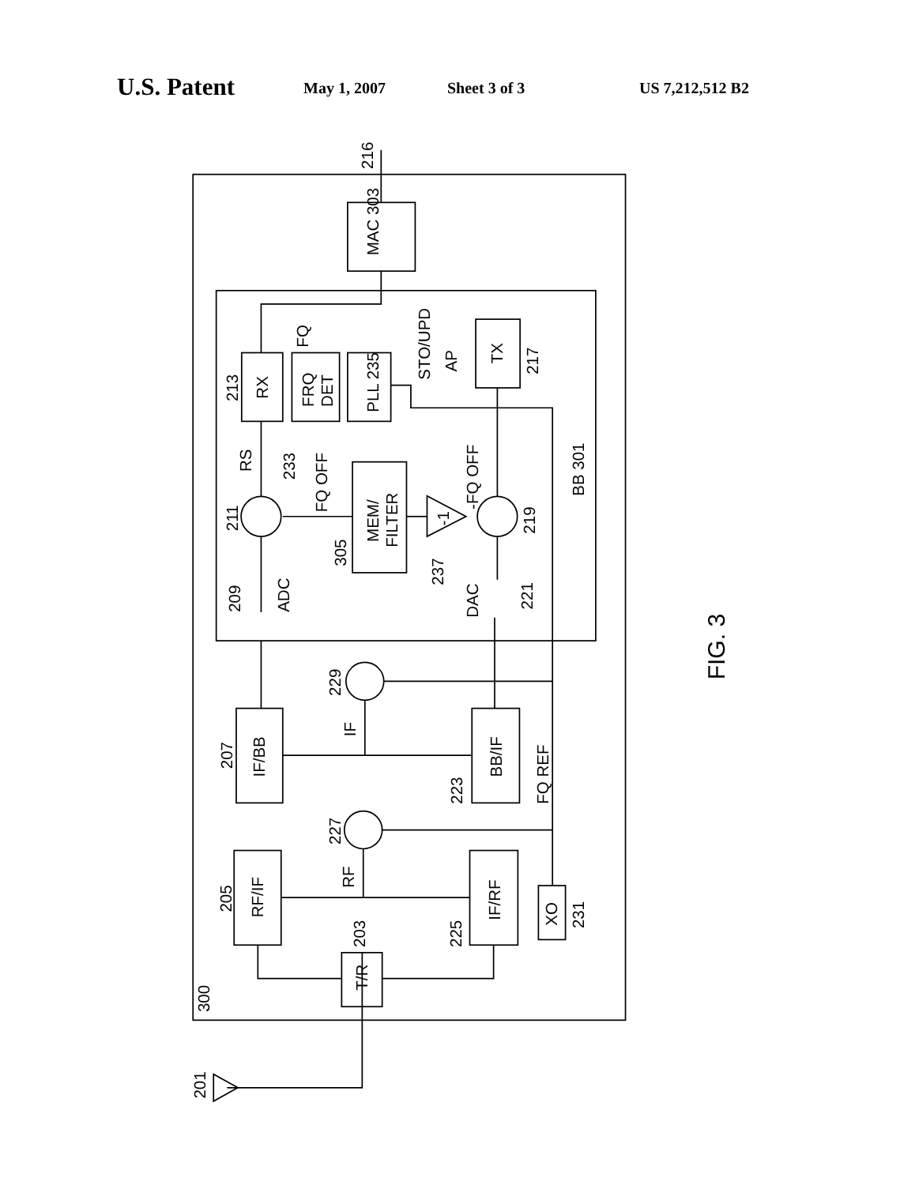U.S. Patent
May 1, 2007 Sheet 3 of 3 US 7,212,512 B2
216
MAC 303
RX
213
FRQ
DET
FQ
PLL 235
STO/UPD
AP
TX
217
RS
233
FQ OFF
MEM/
FILTER
305
-1
-FQ OFF
BB 301
211
219
237
209
ADC
DAC
221
229
207
IF/BB
IF
BB/IF
223
FQ REF
227
205
RF/IF
RF
IF/RF
203
225
XO
231
T/R
300
201
FIG. 3